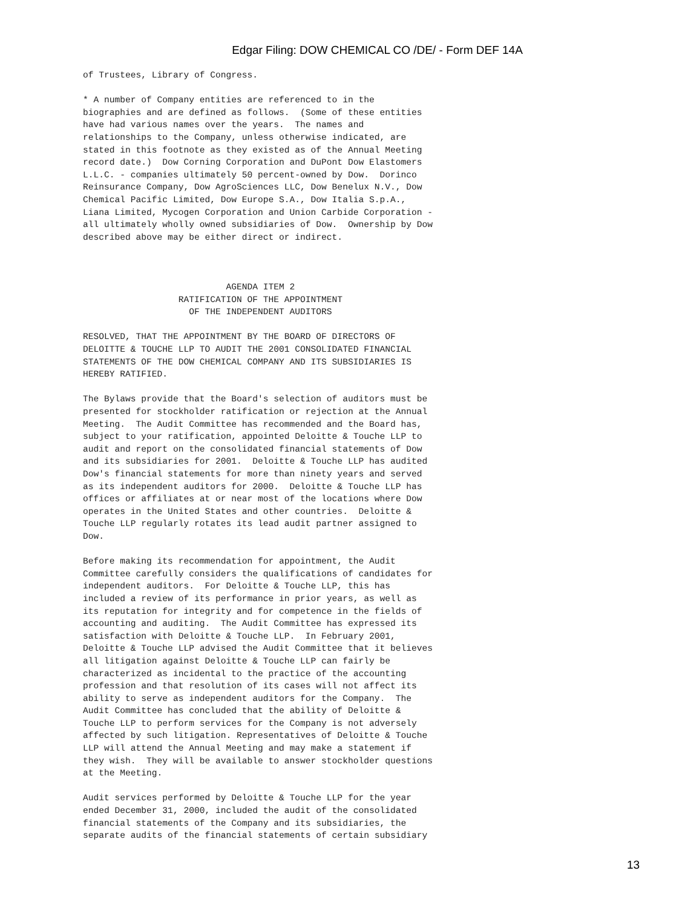Edgar Filing: DOW CHEMICAL CO /DE/ - Form DEF 14A
of Trustees, Library of Congress.

* A number of Company entities are referenced to in the
biographies and are defined as follows.  (Some of these entities
have had various names over the years.  The names and
relationships to the Company, unless otherwise indicated, are
stated in this footnote as they existed as of the Annual Meeting
record date.)  Dow Corning Corporation and DuPont Dow Elastomers
L.L.C. - companies ultimately 50 percent-owned by Dow.  Dorinco
Reinsurance Company, Dow AgroSciences LLC, Dow Benelux N.V., Dow
Chemical Pacific Limited, Dow Europe S.A., Dow Italia S.p.A.,
Liana Limited, Mycogen Corporation and Union Carbide Corporation -
all ultimately wholly owned subsidiaries of Dow.  Ownership by Dow
described above may be either direct or indirect.



                           AGENDA ITEM 2
                  RATIFICATION OF THE APPOINTMENT
                    OF THE INDEPENDENT AUDITORS

RESOLVED, THAT THE APPOINTMENT BY THE BOARD OF DIRECTORS OF
DELOITTE & TOUCHE LLP TO AUDIT THE 2001 CONSOLIDATED FINANCIAL
STATEMENTS OF THE DOW CHEMICAL COMPANY AND ITS SUBSIDIARIES IS
HEREBY RATIFIED.

The Bylaws provide that the Board's selection of auditors must be
presented for stockholder ratification or rejection at the Annual
Meeting.  The Audit Committee has recommended and the Board has,
subject to your ratification, appointed Deloitte & Touche LLP to
audit and report on the consolidated financial statements of Dow
and its subsidiaries for 2001.  Deloitte & Touche LLP has audited
Dow's financial statements for more than ninety years and served
as its independent auditors for 2000.  Deloitte & Touche LLP has
offices or affiliates at or near most of the locations where Dow
operates in the United States and other countries.  Deloitte &
Touche LLP regularly rotates its lead audit partner assigned to
Dow.

Before making its recommendation for appointment, the Audit
Committee carefully considers the qualifications of candidates for
independent auditors.  For Deloitte & Touche LLP, this has
included a review of its performance in prior years, as well as
its reputation for integrity and for competence in the fields of
accounting and auditing.  The Audit Committee has expressed its
satisfaction with Deloitte & Touche LLP.  In February 2001,
Deloitte & Touche LLP advised the Audit Committee that it believes
all litigation against Deloitte & Touche LLP can fairly be
characterized as incidental to the practice of the accounting
profession and that resolution of its cases will not affect its
ability to serve as independent auditors for the Company.  The
Audit Committee has concluded that the ability of Deloitte &
Touche LLP to perform services for the Company is not adversely
affected by such litigation. Representatives of Deloitte & Touche
LLP will attend the Annual Meeting and may make a statement if
they wish.  They will be available to answer stockholder questions
at the Meeting.

Audit services performed by Deloitte & Touche LLP for the year
ended December 31, 2000, included the audit of the consolidated
financial statements of the Company and its subsidiaries, the
separate audits of the financial statements of certain subsidiary
13